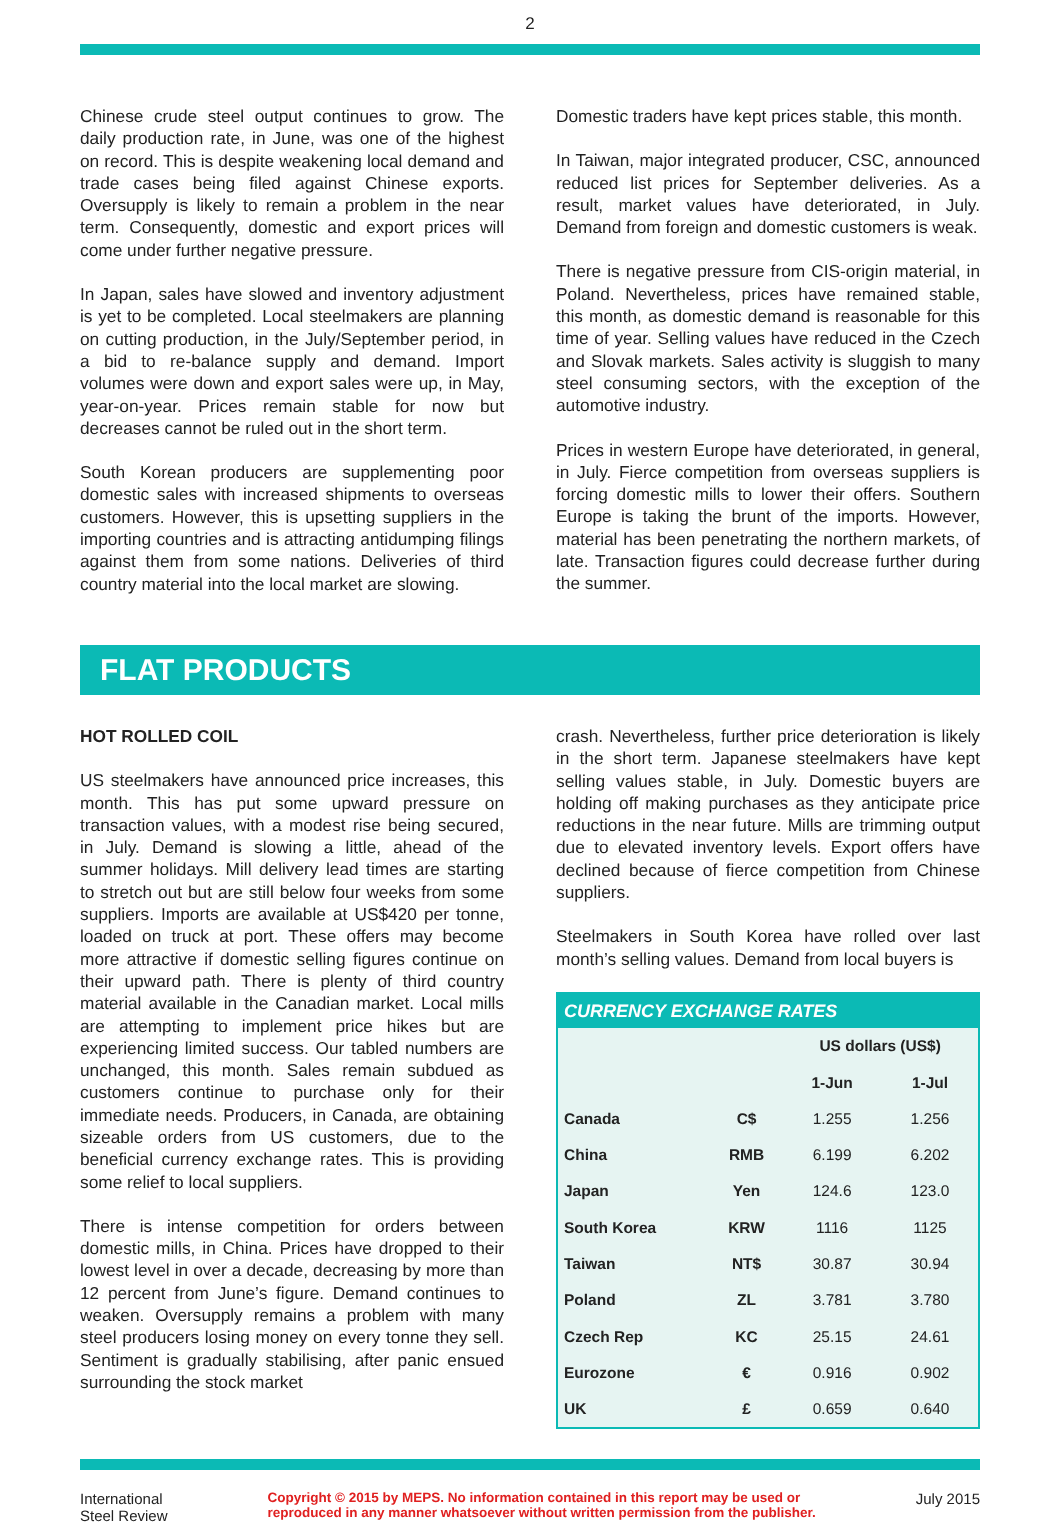2
Chinese crude steel output continues to grow. The daily production rate, in June, was one of the highest on record. This is despite weakening local demand and trade cases being filed against Chinese exports. Oversupply is likely to remain a problem in the near term. Consequently, domestic and export prices will come under further negative pressure.
In Japan, sales have slowed and inventory adjustment is yet to be completed. Local steelmakers are planning on cutting production, in the July/September period, in a bid to re-balance supply and demand. Import volumes were down and export sales were up, in May, year-on-year. Prices remain stable for now but decreases cannot be ruled out in the short term.
South Korean producers are supplementing poor domestic sales with increased shipments to overseas customers. However, this is upsetting suppliers in the importing countries and is attracting antidumping filings against them from some nations. Deliveries of third country material into the local market are slowing.
Domestic traders have kept prices stable, this month.
In Taiwan, major integrated producer, CSC, announced reduced list prices for September deliveries. As a result, market values have deteriorated, in July. Demand from foreign and domestic customers is weak.
There is negative pressure from CIS-origin material, in Poland. Nevertheless, prices have remained stable, this month, as domestic demand is reasonable for this time of year. Selling values have reduced in the Czech and Slovak markets. Sales activity is sluggish to many steel consuming sectors, with the exception of the automotive industry.
Prices in western Europe have deteriorated, in general, in July. Fierce competition from overseas suppliers is forcing domestic mills to lower their offers. Southern Europe is taking the brunt of the imports. However, material has been penetrating the northern markets, of late. Transaction figures could decrease further during the summer.
FLAT PRODUCTS
HOT ROLLED COIL
US steelmakers have announced price increases, this month. This has put some upward pressure on transaction values, with a modest rise being secured, in July. Demand is slowing a little, ahead of the summer holidays. Mill delivery lead times are starting to stretch out but are still below four weeks from some suppliers. Imports are available at US$420 per tonne, loaded on truck at port. These offers may become more attractive if domestic selling figures continue on their upward path. There is plenty of third country material available in the Canadian market. Local mills are attempting to implement price hikes but are experiencing limited success. Our tabled numbers are unchanged, this month. Sales remain subdued as customers continue to purchase only for their immediate needs. Producers, in Canada, are obtaining sizeable orders from US customers, due to the beneficial currency exchange rates. This is providing some relief to local suppliers.
There is intense competition for orders between domestic mills, in China. Prices have dropped to their lowest level in over a decade, decreasing by more than 12 percent from June’s figure. Demand continues to weaken. Oversupply remains a problem with many steel producers losing money on every tonne they sell. Sentiment is gradually stabilising, after panic ensued surrounding the stock market
crash. Nevertheless, further price deterioration is likely in the short term. Japanese steelmakers have kept selling values stable, in July. Domestic buyers are holding off making purchases as they anticipate price reductions in the near future. Mills are trimming output due to elevated inventory levels. Export offers have declined because of fierce competition from Chinese suppliers.
Steelmakers in South Korea have rolled over last month’s selling values. Demand from local buyers is
| CURRENCY EXCHANGE RATES | | | |
| --- | --- | --- | --- |
| | | US dollars (US$) | |
| | | 1-Jun | 1-Jul |
| Canada | C$ | 1.255 | 1.256 |
| China | RMB | 6.199 | 6.202 |
| Japan | Yen | 124.6 | 123.0 |
| South Korea | KRW | 1116 | 1125 |
| Taiwan | NT$ | 30.87 | 30.94 |
| Poland | ZL | 3.781 | 3.780 |
| Czech Rep | KC | 25.15 | 24.61 |
| Eurozone | € | 0.916 | 0.902 |
| UK | £ | 0.659 | 0.640 |
International
Steel Review
Copyright © 2015 by MEPS. No information contained in this report may be used or
reproduced in any manner whatsoever without written permission from the publisher.
July 2015